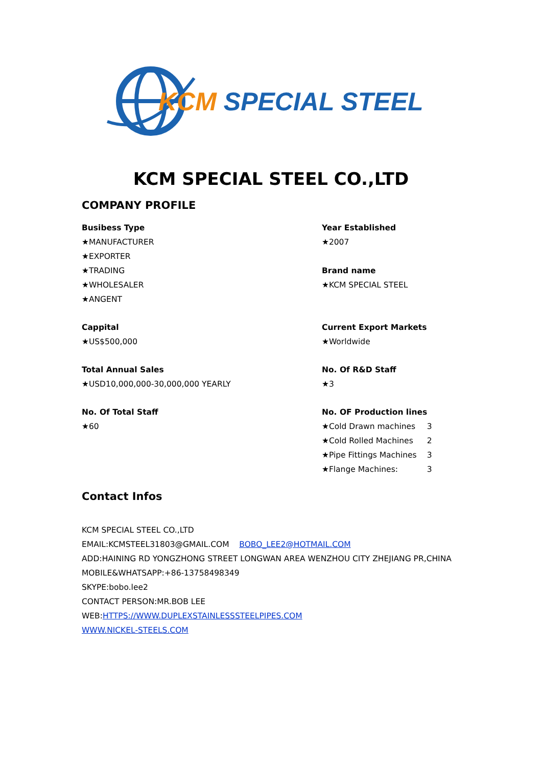KCM SPECIAL STEEL
KCM SPECIAL STEEL CO.,LTD
COMPANY PROFILE
Busibess Type
★MANUFACTURER
★EXPORTER
★TRADING
★WHOLESALER
★ANGENT
Year Established
★2007
Brand name
★KCM SPECIAL STEEL
Cappital
★US$500,000
Current Export Markets
★Worldwide
Total Annual Sales
★USD10,000,000-30,000,000 YEARLY
No. Of R&D Staff
★3
No. Of Total Staff
★60
No. OF Production lines
| ★Cold Drawn machines | 3 |
| ★Cold Rolled Machines | 2 |
| ★Pipe Fittings Machines | 3 |
| ★Flange Machines: | 3 |
Contact Infos
KCM SPECIAL STEEL CO.,LTD
EMAIL:KCMSTEEL31803@GMAIL.COM BOBO_LEE2@HOTMAIL.COM
ADD:HAINING RD YONGZHONG STREET LONGWAN AREA WENZHOU CITY ZHEJIANG PR,CHINA
MOBILE&WHATSAPP:+86-13758498349
SKYPE:bobo.lee2
CONTACT PERSON:MR.BOB LEE
WEB:HTTPS://WWW.DUPLEXSTAINLESSSTEELPIPES.COM
WWW.NICKEL-STEELS.COM